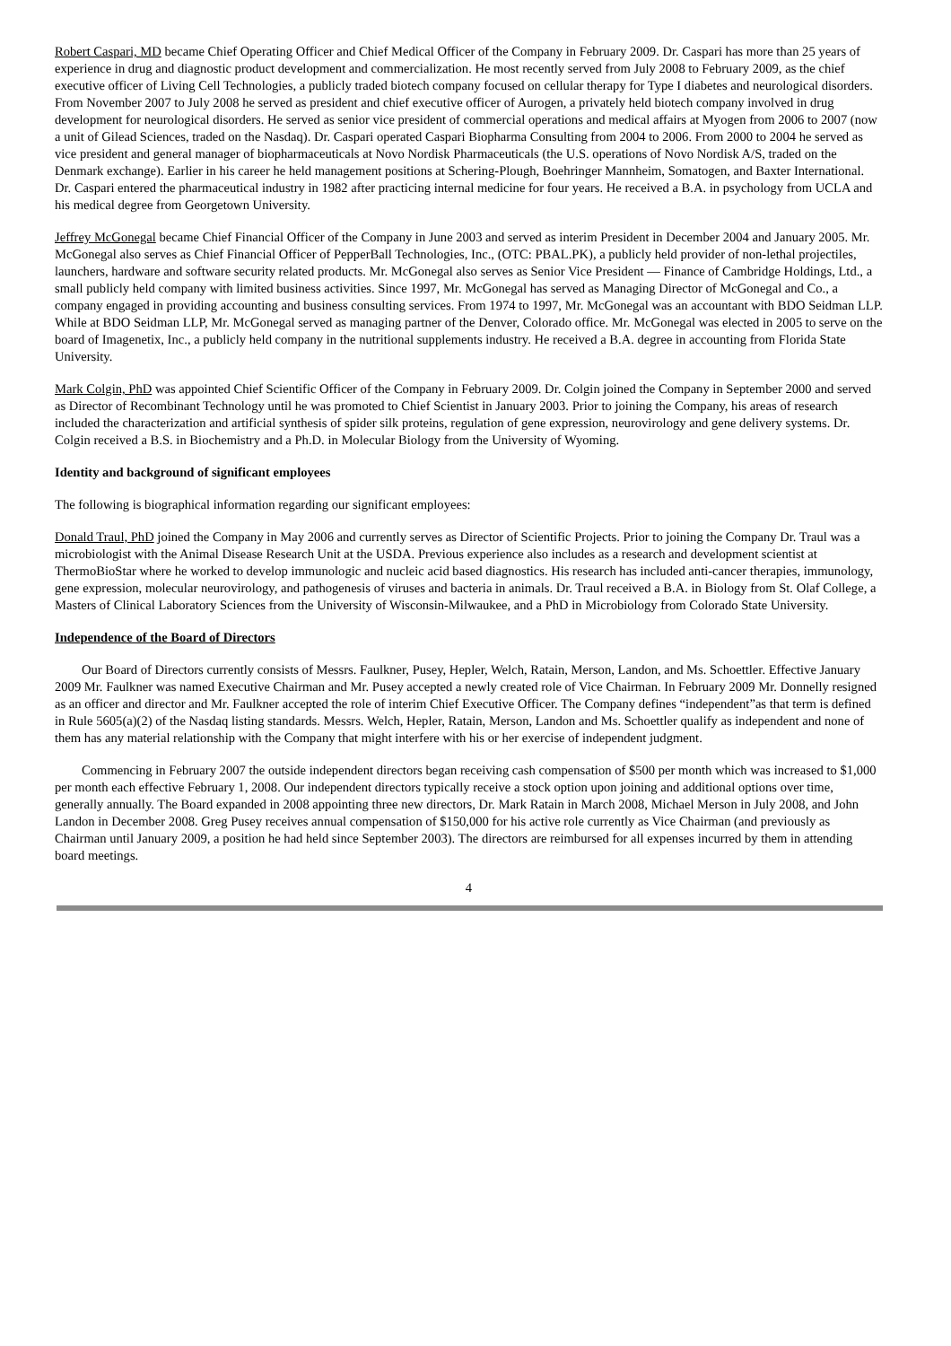Robert Caspari, MD became Chief Operating Officer and Chief Medical Officer of the Company in February 2009. Dr. Caspari has more than 25 years of experience in drug and diagnostic product development and commercialization. He most recently served from July 2008 to February 2009, as the chief executive officer of Living Cell Technologies, a publicly traded biotech company focused on cellular therapy for Type I diabetes and neurological disorders. From November 2007 to July 2008 he served as president and chief executive officer of Aurogen, a privately held biotech company involved in drug development for neurological disorders. He served as senior vice president of commercial operations and medical affairs at Myogen from 2006 to 2007 (now a unit of Gilead Sciences, traded on the Nasdaq). Dr. Caspari operated Caspari Biopharma Consulting from 2004 to 2006. From 2000 to 2004 he served as vice president and general manager of biopharmaceuticals at Novo Nordisk Pharmaceuticals (the U.S. operations of Novo Nordisk A/S, traded on the Denmark exchange). Earlier in his career he held management positions at Schering-Plough, Boehringer Mannheim, Somatogen, and Baxter International. Dr. Caspari entered the pharmaceutical industry in 1982 after practicing internal medicine for four years. He received a B.A. in psychology from UCLA and his medical degree from Georgetown University.
Jeffrey McGonegal became Chief Financial Officer of the Company in June 2003 and served as interim President in December 2004 and January 2005. Mr. McGonegal also serves as Chief Financial Officer of PepperBall Technologies, Inc., (OTC: PBAL.PK), a publicly held provider of non-lethal projectiles, launchers, hardware and software security related products. Mr. McGonegal also serves as Senior Vice President — Finance of Cambridge Holdings, Ltd., a small publicly held company with limited business activities. Since 1997, Mr. McGonegal has served as Managing Director of McGonegal and Co., a company engaged in providing accounting and business consulting services. From 1974 to 1997, Mr. McGonegal was an accountant with BDO Seidman LLP. While at BDO Seidman LLP, Mr. McGonegal served as managing partner of the Denver, Colorado office. Mr. McGonegal was elected in 2005 to serve on the board of Imagenetix, Inc., a publicly held company in the nutritional supplements industry. He received a B.A. degree in accounting from Florida State University.
Mark Colgin, PhD was appointed Chief Scientific Officer of the Company in February 2009. Dr. Colgin joined the Company in September 2000 and served as Director of Recombinant Technology until he was promoted to Chief Scientist in January 2003. Prior to joining the Company, his areas of research included the characterization and artificial synthesis of spider silk proteins, regulation of gene expression, neurovirology and gene delivery systems. Dr. Colgin received a B.S. in Biochemistry and a Ph.D. in Molecular Biology from the University of Wyoming.
Identity and background of significant employees
The following is biographical information regarding our significant employees:
Donald Traul, PhD joined the Company in May 2006 and currently serves as Director of Scientific Projects. Prior to joining the Company Dr. Traul was a microbiologist with the Animal Disease Research Unit at the USDA. Previous experience also includes as a research and development scientist at ThermoBioStar where he worked to develop immunologic and nucleic acid based diagnostics. His research has included anti-cancer therapies, immunology, gene expression, molecular neurovirology, and pathogenesis of viruses and bacteria in animals. Dr. Traul received a B.A. in Biology from St. Olaf College, a Masters of Clinical Laboratory Sciences from the University of Wisconsin-Milwaukee, and a PhD in Microbiology from Colorado State University.
Independence of the Board of Directors
Our Board of Directors currently consists of Messrs. Faulkner, Pusey, Hepler, Welch, Ratain, Merson, Landon, and Ms. Schoettler. Effective January 2009 Mr. Faulkner was named Executive Chairman and Mr. Pusey accepted a newly created role of Vice Chairman. In February 2009 Mr. Donnelly resigned as an officer and director and Mr. Faulkner accepted the role of interim Chief Executive Officer. The Company defines “independent”as that term is defined in Rule 5605(a)(2) of the Nasdaq listing standards. Messrs. Welch, Hepler, Ratain, Merson, Landon and Ms. Schoettler qualify as independent and none of them has any material relationship with the Company that might interfere with his or her exercise of independent judgment.
Commencing in February 2007 the outside independent directors began receiving cash compensation of $500 per month which was increased to $1,000 per month each effective February 1, 2008. Our independent directors typically receive a stock option upon joining and additional options over time, generally annually. The Board expanded in 2008 appointing three new directors, Dr. Mark Ratain in March 2008, Michael Merson in July 2008, and John Landon in December 2008. Greg Pusey receives annual compensation of $150,000 for his active role currently as Vice Chairman (and previously as Chairman until January 2009, a position he had held since September 2003). The directors are reimbursed for all expenses incurred by them in attending board meetings.
4